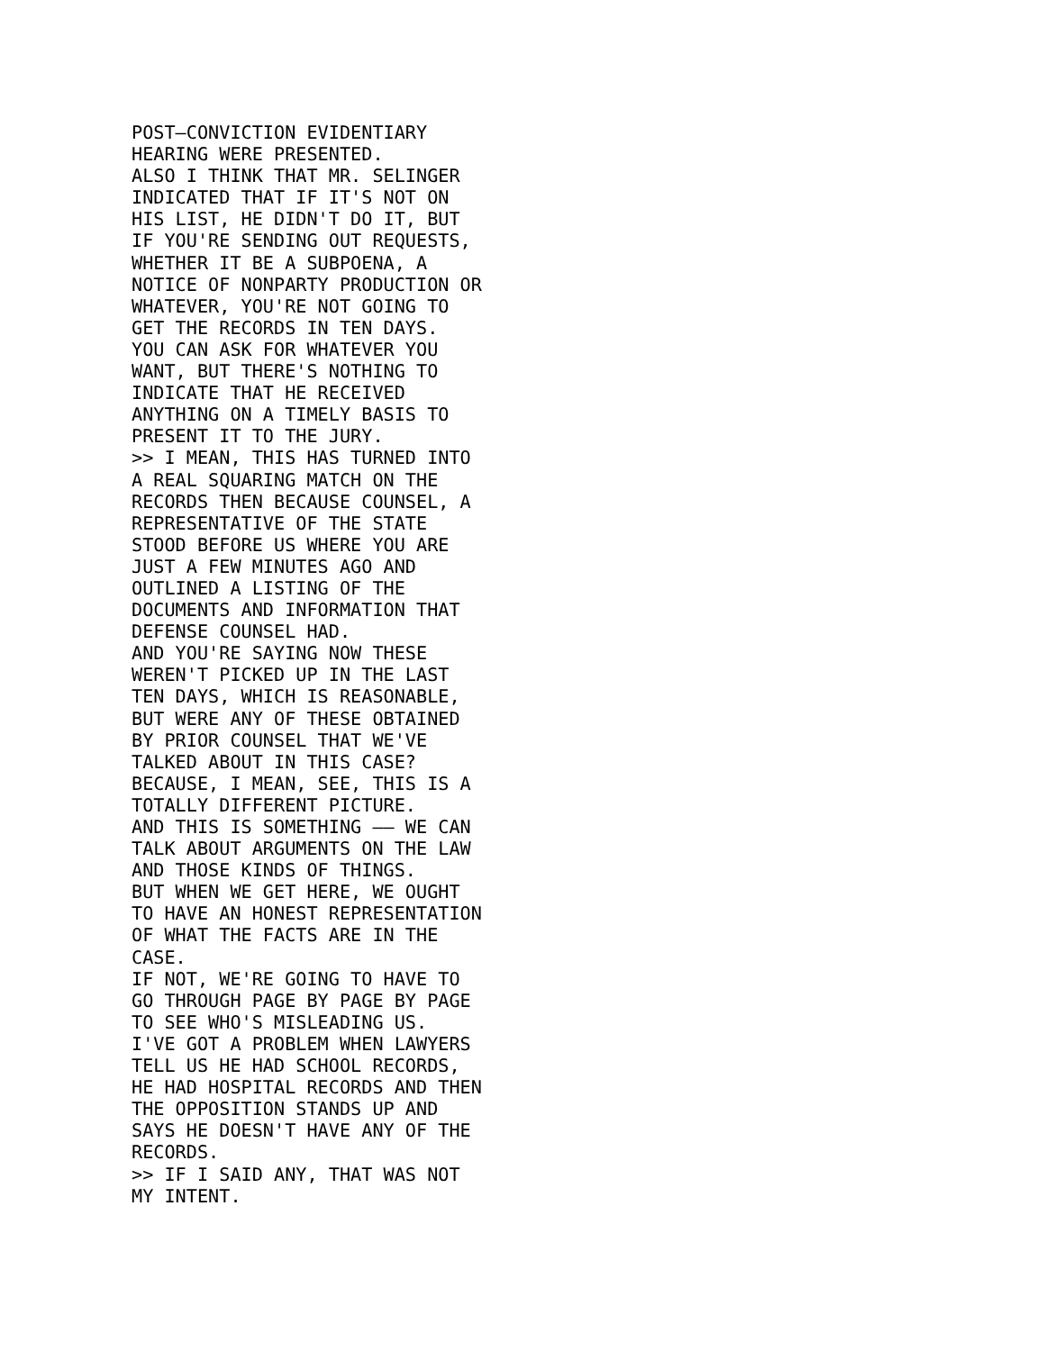POST–CONVICTION EVIDENTIARY
HEARING WERE PRESENTED.
ALSO I THINK THAT MR. SELINGER
INDICATED THAT IF IT'S NOT ON
HIS LIST, HE DIDN'T DO IT, BUT
IF YOU'RE SENDING OUT REQUESTS,
WHETHER IT BE A SUBPOENA, A
NOTICE OF NONPARTY PRODUCTION OR
WHATEVER, YOU'RE NOT GOING TO
GET THE RECORDS IN TEN DAYS.
YOU CAN ASK FOR WHATEVER YOU
WANT, BUT THERE'S NOTHING TO
INDICATE THAT HE RECEIVED
ANYTHING ON A TIMELY BASIS TO
PRESENT IT TO THE JURY.
>> I MEAN, THIS HAS TURNED INTO
A REAL SQUARING MATCH ON THE
RECORDS THEN BECAUSE COUNSEL, A
REPRESENTATIVE OF THE STATE
STOOD BEFORE US WHERE YOU ARE
JUST A FEW MINUTES AGO AND
OUTLINED A LISTING OF THE
DOCUMENTS AND INFORMATION THAT
DEFENSE COUNSEL HAD.
AND YOU'RE SAYING NOW THESE
WEREN'T PICKED UP IN THE LAST
TEN DAYS, WHICH IS REASONABLE,
BUT WERE ANY OF THESE OBTAINED
BY PRIOR COUNSEL THAT WE'VE
TALKED ABOUT IN THIS CASE?
BECAUSE, I MEAN, SEE, THIS IS A
TOTALLY DIFFERENT PICTURE.
AND THIS IS SOMETHING –– WE CAN
TALK ABOUT ARGUMENTS ON THE LAW
AND THOSE KINDS OF THINGS.
BUT WHEN WE GET HERE, WE OUGHT
TO HAVE AN HONEST REPRESENTATION
OF WHAT THE FACTS ARE IN THE
CASE.
IF NOT, WE'RE GOING TO HAVE TO
GO THROUGH PAGE BY PAGE BY PAGE
TO SEE WHO'S MISLEADING US.
I'VE GOT A PROBLEM WHEN LAWYERS
TELL US HE HAD SCHOOL RECORDS,
HE HAD HOSPITAL RECORDS AND THEN
THE OPPOSITION STANDS UP AND
SAYS HE DOESN'T HAVE ANY OF THE
RECORDS.
>> IF I SAID ANY, THAT WAS NOT
MY INTENT.